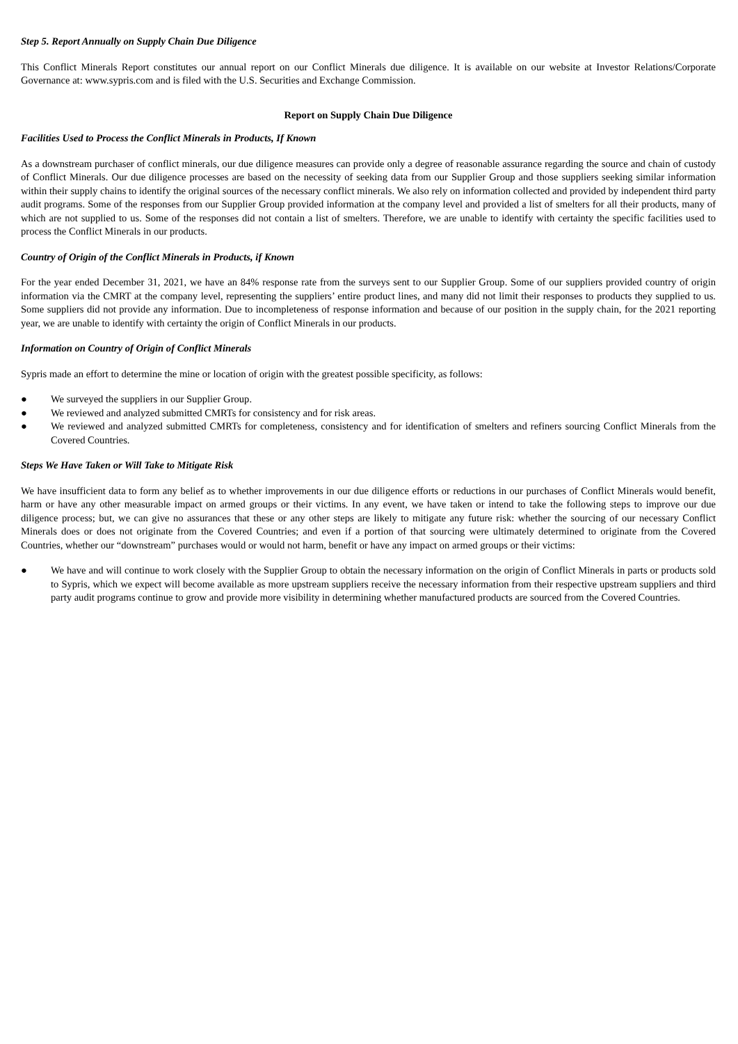Step 5. Report Annually on Supply Chain Due Diligence
This Conflict Minerals Report constitutes our annual report on our Conflict Minerals due diligence. It is available on our website at Investor Relations/Corporate Governance at: www.sypris.com and is filed with the U.S. Securities and Exchange Commission.
Report on Supply Chain Due Diligence
Facilities Used to Process the Conflict Minerals in Products, If Known
As a downstream purchaser of conflict minerals, our due diligence measures can provide only a degree of reasonable assurance regarding the source and chain of custody of Conflict Minerals. Our due diligence processes are based on the necessity of seeking data from our Supplier Group and those suppliers seeking similar information within their supply chains to identify the original sources of the necessary conflict minerals. We also rely on information collected and provided by independent third party audit programs. Some of the responses from our Supplier Group provided information at the company level and provided a list of smelters for all their products, many of which are not supplied to us. Some of the responses did not contain a list of smelters. Therefore, we are unable to identify with certainty the specific facilities used to process the Conflict Minerals in our products.
Country of Origin of the Conflict Minerals in Products, if Known
For the year ended December 31, 2021, we have an 84% response rate from the surveys sent to our Supplier Group. Some of our suppliers provided country of origin information via the CMRT at the company level, representing the suppliers’ entire product lines, and many did not limit their responses to products they supplied to us. Some suppliers did not provide any information. Due to incompleteness of response information and because of our position in the supply chain, for the 2021 reporting year, we are unable to identify with certainty the origin of Conflict Minerals in our products.
Information on Country of Origin of Conflict Minerals
Sypris made an effort to determine the mine or location of origin with the greatest possible specificity, as follows:
● We surveyed the suppliers in our Supplier Group.
● We reviewed and analyzed submitted CMRTs for consistency and for risk areas.
● We reviewed and analyzed submitted CMRTs for completeness, consistency and for identification of smelters and refiners sourcing Conflict Minerals from the Covered Countries.
Steps We Have Taken or Will Take to Mitigate Risk
We have insufficient data to form any belief as to whether improvements in our due diligence efforts or reductions in our purchases of Conflict Minerals would benefit, harm or have any other measurable impact on armed groups or their victims. In any event, we have taken or intend to take the following steps to improve our due diligence process; but, we can give no assurances that these or any other steps are likely to mitigate any future risk: whether the sourcing of our necessary Conflict Minerals does or does not originate from the Covered Countries; and even if a portion of that sourcing were ultimately determined to originate from the Covered Countries, whether our “downstream” purchases would or would not harm, benefit or have any impact on armed groups or their victims:
● We have and will continue to work closely with the Supplier Group to obtain the necessary information on the origin of Conflict Minerals in parts or products sold to Sypris, which we expect will become available as more upstream suppliers receive the necessary information from their respective upstream suppliers and third party audit programs continue to grow and provide more visibility in determining whether manufactured products are sourced from the Covered Countries.